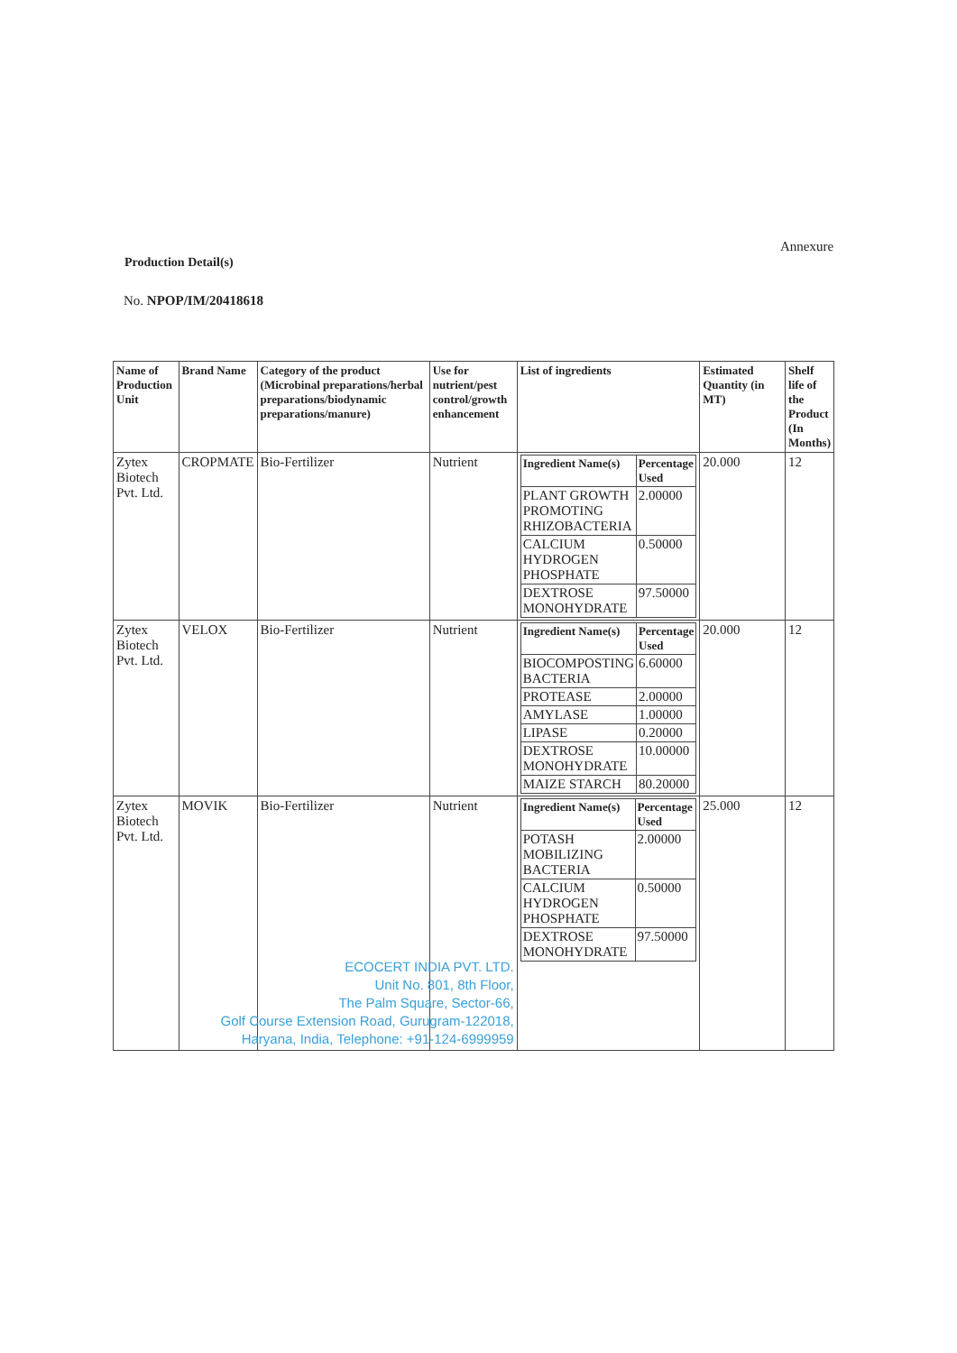Annexure
Production Detail(s)
No. NPOP/IM/20418618
| Name of Production Unit | Brand Name | Category of the product (Microbinal preparations/herbal preparations/biodynamic preparations/manure) | Use for nutrient/pest control/growth enhancement | List of ingredients | Estimated Quantity (in MT) | Shelf life of the Product (In Months) |
| --- | --- | --- | --- | --- | --- | --- |
| Zytex Biotech Pvt. Ltd. | CROPMATE | Bio-Fertilizer | Nutrient | / Ingredient Name(s) / Percentage Used / / --- / --- / / PLANT GROWTH PROMOTING RHIZOBACTERIA / 2.00000 / / CALCIUM HYDROGEN PHOSPHATE / 0.50000 / / DEXTROSE MONOHYDRATE / 97.50000 / | 20.000 | 12 |
| Zytex Biotech Pvt. Ltd. | VELOX | Bio-Fertilizer | Nutrient | / Ingredient Name(s) / Percentage Used / / --- / --- / / BIOCOMPOSTING BACTERIA / 6.60000 / / PROTEASE / 2.00000 / / AMYLASE / 1.00000 / / LIPASE / 0.20000 / / DEXTROSE MONOHYDRATE / 10.00000 / / MAIZE STARCH / 80.20000 / | 20.000 | 12 |
| Zytex Biotech Pvt. Ltd. | MOVIK | Bio-Fertilizer | Nutrient ECOCERT INDIA PVT. LTD. Unit No. 801, 8th Floor, The Palm Square, Sector-66, Golf Course Extension Road, Gurugram-122018, Haryana, India, Telephone: +91-124-6999959 | / Ingredient Name(s) / Percentage Used / / --- / --- / / POTASH MOBILIZING BACTERIA / 2.00000 / / CALCIUM HYDROGEN PHOSPHATE / 0.50000 / / DEXTROSE MONOHYDRATE / 97.50000 / | 25.000 | 12 |